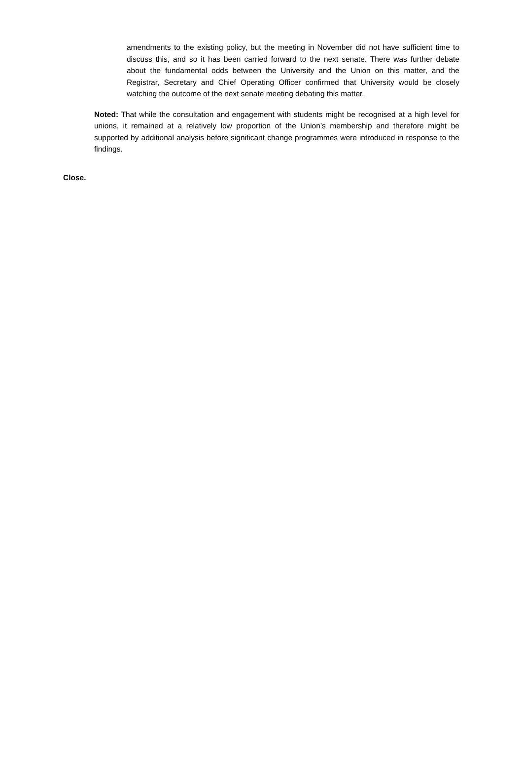amendments to the existing policy, but the meeting in November did not have sufficient time to discuss this, and so it has been carried forward to the next senate. There was further debate about the fundamental odds between the University and the Union on this matter, and the Registrar, Secretary and Chief Operating Officer confirmed that University would be closely watching the outcome of the next senate meeting debating this matter.
Noted: That while the consultation and engagement with students might be recognised at a high level for unions, it remained at a relatively low proportion of the Union’s membership and therefore might be supported by additional analysis before significant change programmes were introduced in response to the findings.
Close.